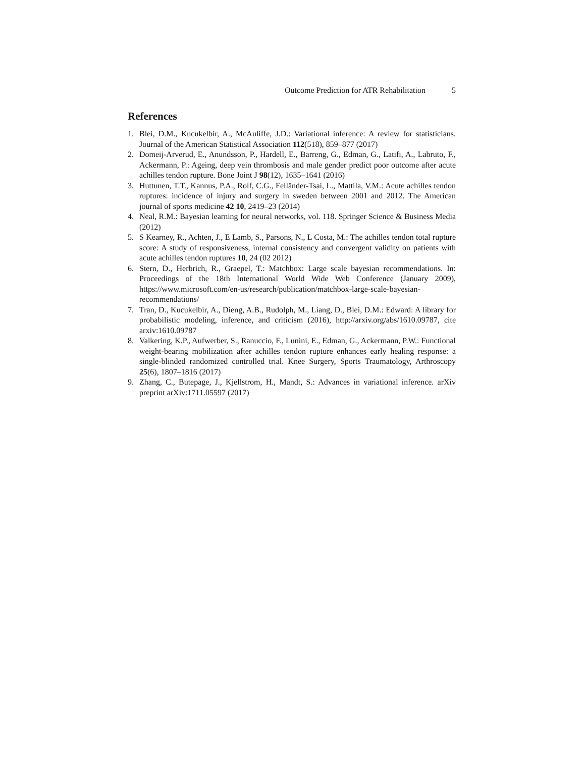Outcome Prediction for ATR Rehabilitation 5
References
1. Blei, D.M., Kucukelbir, A., McAuliffe, J.D.: Variational inference: A review for statisticians. Journal of the American Statistical Association 112(518), 859–877 (2017)
2. Domeij-Arverud, E., Anundsson, P., Hardell, E., Barreng, G., Edman, G., Latifi, A., Labruto, F., Ackermann, P.: Ageing, deep vein thrombosis and male gender predict poor outcome after acute achilles tendon rupture. Bone Joint J 98(12), 1635–1641 (2016)
3. Huttunen, T.T., Kannus, P.A., Rolf, C.G., Felländer-Tsai, L., Mattila, V.M.: Acute achilles tendon ruptures: incidence of injury and surgery in sweden between 2001 and 2012. The American journal of sports medicine 42 10, 2419–23 (2014)
4. Neal, R.M.: Bayesian learning for neural networks, vol. 118. Springer Science & Business Media (2012)
5. S Kearney, R., Achten, J., E Lamb, S., Parsons, N., L Costa, M.: The achilles tendon total rupture score: A study of responsiveness, internal consistency and convergent validity on patients with acute achilles tendon ruptures 10, 24 (02 2012)
6. Stern, D., Herbrich, R., Graepel, T.: Matchbox: Large scale bayesian recommendations. In: Proceedings of the 18th International World Wide Web Conference (January 2009), https://www.microsoft.com/en-us/research/publication/matchbox-large-scale-bayesian-recommendations/
7. Tran, D., Kucukelbir, A., Dieng, A.B., Rudolph, M., Liang, D., Blei, D.M.: Edward: A library for probabilistic modeling, inference, and criticism (2016), http://arxiv.org/abs/1610.09787, cite arxiv:1610.09787
8. Valkering, K.P., Aufwerber, S., Ranuccio, F., Lunini, E., Edman, G., Ackermann, P.W.: Functional weight-bearing mobilization after achilles tendon rupture enhances early healing response: a single-blinded randomized controlled trial. Knee Surgery, Sports Traumatology, Arthroscopy 25(6), 1807–1816 (2017)
9. Zhang, C., Butepage, J., Kjellstrom, H., Mandt, S.: Advances in variational inference. arXiv preprint arXiv:1711.05597 (2017)